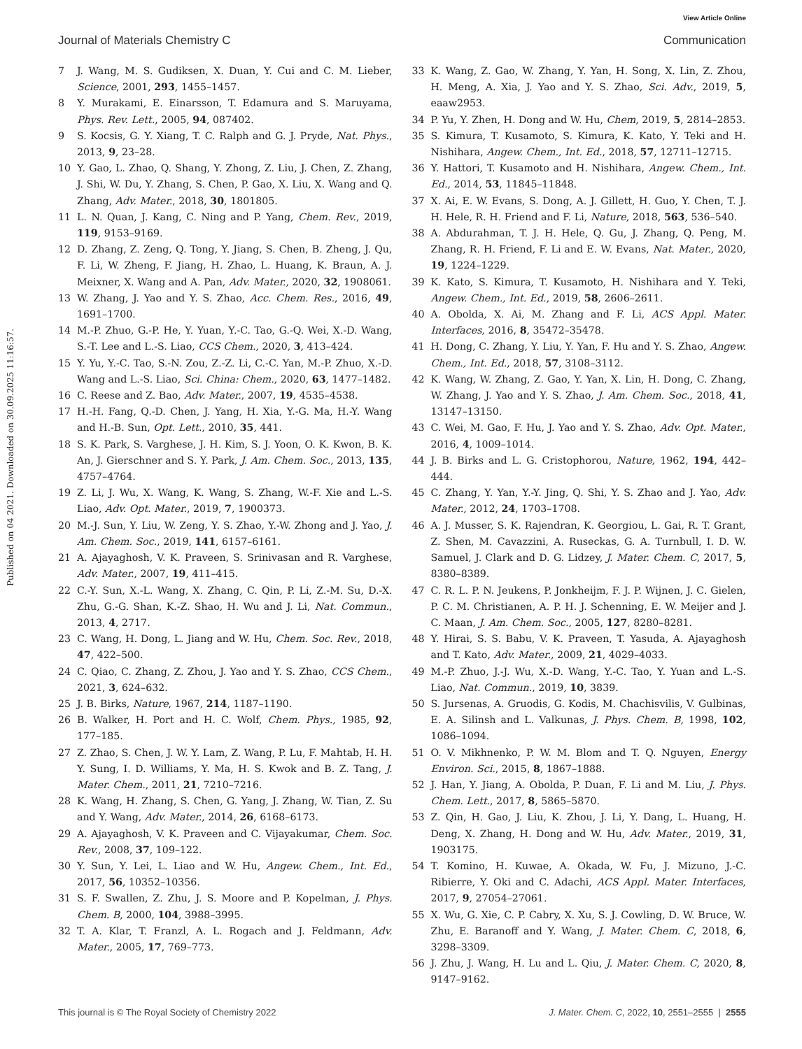View Article Online
Journal of Materials Chemistry C Communication
Published on 04 2021. Downloaded on 30.09.2025 11:16:57.
7 J. Wang, M. S. Gudiksen, X. Duan, Y. Cui and C. M. Lieber, Science, 2001, 293, 1455–1457.
8 Y. Murakami, E. Einarsson, T. Edamura and S. Maruyama, Phys. Rev. Lett., 2005, 94, 087402.
9 S. Kocsis, G. Y. Xiang, T. C. Ralph and G. J. Pryde, Nat. Phys., 2013, 9, 23–28.
10 Y. Gao, L. Zhao, Q. Shang, Y. Zhong, Z. Liu, J. Chen, Z. Zhang, J. Shi, W. Du, Y. Zhang, S. Chen, P. Gao, X. Liu, X. Wang and Q. Zhang, Adv. Mater., 2018, 30, 1801805.
11 L. N. Quan, J. Kang, C. Ning and P. Yang, Chem. Rev., 2019, 119, 9153–9169.
12 D. Zhang, Z. Zeng, Q. Tong, Y. Jiang, S. Chen, B. Zheng, J. Qu, F. Li, W. Zheng, F. Jiang, H. Zhao, L. Huang, K. Braun, A. J. Meixner, X. Wang and A. Pan, Adv. Mater., 2020, 32, 1908061.
13 W. Zhang, J. Yao and Y. S. Zhao, Acc. Chem. Res., 2016, 49, 1691–1700.
14 M.-P. Zhuo, G.-P. He, Y. Yuan, Y.-C. Tao, G.-Q. Wei, X.-D. Wang, S.-T. Lee and L.-S. Liao, CCS Chem., 2020, 3, 413–424.
15 Y. Yu, Y.-C. Tao, S.-N. Zou, Z.-Z. Li, C.-C. Yan, M.-P. Zhuo, X.-D. Wang and L.-S. Liao, Sci. China: Chem., 2020, 63, 1477–1482.
16 C. Reese and Z. Bao, Adv. Mater., 2007, 19, 4535–4538.
17 H.-H. Fang, Q.-D. Chen, J. Yang, H. Xia, Y.-G. Ma, H.-Y. Wang and H.-B. Sun, Opt. Lett., 2010, 35, 441.
18 S. K. Park, S. Varghese, J. H. Kim, S. J. Yoon, O. K. Kwon, B. K. An, J. Gierschner and S. Y. Park, J. Am. Chem. Soc., 2013, 135, 4757–4764.
19 Z. Li, J. Wu, X. Wang, K. Wang, S. Zhang, W.-F. Xie and L.-S. Liao, Adv. Opt. Mater., 2019, 7, 1900373.
20 M.-J. Sun, Y. Liu, W. Zeng, Y. S. Zhao, Y.-W. Zhong and J. Yao, J. Am. Chem. Soc., 2019, 141, 6157–6161.
21 A. Ajayaghosh, V. K. Praveen, S. Srinivasan and R. Varghese, Adv. Mater., 2007, 19, 411–415.
22 C.-Y. Sun, X.-L. Wang, X. Zhang, C. Qin, P. Li, Z.-M. Su, D.-X. Zhu, G.-G. Shan, K.-Z. Shao, H. Wu and J. Li, Nat. Commun., 2013, 4, 2717.
23 C. Wang, H. Dong, L. Jiang and W. Hu, Chem. Soc. Rev., 2018, 47, 422–500.
24 C. Qiao, C. Zhang, Z. Zhou, J. Yao and Y. S. Zhao, CCS Chem., 2021, 3, 624–632.
25 J. B. Birks, Nature, 1967, 214, 1187–1190.
26 B. Walker, H. Port and H. C. Wolf, Chem. Phys., 1985, 92, 177–185.
27 Z. Zhao, S. Chen, J. W. Y. Lam, Z. Wang, P. Lu, F. Mahtab, H. H. Y. Sung, I. D. Williams, Y. Ma, H. S. Kwok and B. Z. Tang, J. Mater. Chem., 2011, 21, 7210–7216.
28 K. Wang, H. Zhang, S. Chen, G. Yang, J. Zhang, W. Tian, Z. Su and Y. Wang, Adv. Mater., 2014, 26, 6168–6173.
29 A. Ajayaghosh, V. K. Praveen and C. Vijayakumar, Chem. Soc. Rev., 2008, 37, 109–122.
30 Y. Sun, Y. Lei, L. Liao and W. Hu, Angew. Chem., Int. Ed., 2017, 56, 10352–10356.
31 S. F. Swallen, Z. Zhu, J. S. Moore and P. Kopelman, J. Phys. Chem. B, 2000, 104, 3988–3995.
32 T. A. Klar, T. Franzl, A. L. Rogach and J. Feldmann, Adv. Mater., 2005, 17, 769–773.
33 K. Wang, Z. Gao, W. Zhang, Y. Yan, H. Song, X. Lin, Z. Zhou, H. Meng, A. Xia, J. Yao and Y. S. Zhao, Sci. Adv., 2019, 5, eaaw2953.
34 P. Yu, Y. Zhen, H. Dong and W. Hu, Chem, 2019, 5, 2814–2853.
35 S. Kimura, T. Kusamoto, S. Kimura, K. Kato, Y. Teki and H. Nishihara, Angew. Chem., Int. Ed., 2018, 57, 12711–12715.
36 Y. Hattori, T. Kusamoto and H. Nishihara, Angew. Chem., Int. Ed., 2014, 53, 11845–11848.
37 X. Ai, E. W. Evans, S. Dong, A. J. Gillett, H. Guo, Y. Chen, T. J. H. Hele, R. H. Friend and F. Li, Nature, 2018, 563, 536–540.
38 A. Abdurahman, T. J. H. Hele, Q. Gu, J. Zhang, Q. Peng, M. Zhang, R. H. Friend, F. Li and E. W. Evans, Nat. Mater., 2020, 19, 1224–1229.
39 K. Kato, S. Kimura, T. Kusamoto, H. Nishihara and Y. Teki, Angew. Chem., Int. Ed., 2019, 58, 2606–2611.
40 A. Obolda, X. Ai, M. Zhang and F. Li, ACS Appl. Mater. Interfaces, 2016, 8, 35472–35478.
41 H. Dong, C. Zhang, Y. Liu, Y. Yan, F. Hu and Y. S. Zhao, Angew. Chem., Int. Ed., 2018, 57, 3108–3112.
42 K. Wang, W. Zhang, Z. Gao, Y. Yan, X. Lin, H. Dong, C. Zhang, W. Zhang, J. Yao and Y. S. Zhao, J. Am. Chem. Soc., 2018, 41, 13147–13150.
43 C. Wei, M. Gao, F. Hu, J. Yao and Y. S. Zhao, Adv. Opt. Mater., 2016, 4, 1009–1014.
44 J. B. Birks and L. G. Cristophorou, Nature, 1962, 194, 442–444.
45 C. Zhang, Y. Yan, Y.-Y. Jing, Q. Shi, Y. S. Zhao and J. Yao, Adv. Mater., 2012, 24, 1703–1708.
46 A. J. Musser, S. K. Rajendran, K. Georgiou, L. Gai, R. T. Grant, Z. Shen, M. Cavazzini, A. Ruseckas, G. A. Turnbull, I. D. W. Samuel, J. Clark and D. G. Lidzey, J. Mater. Chem. C, 2017, 5, 8380–8389.
47 C. R. L. P. N. Jeukens, P. Jonkheijm, F. J. P. Wijnen, J. C. Gielen, P. C. M. Christianen, A. P. H. J. Schenning, E. W. Meijer and J. C. Maan, J. Am. Chem. Soc., 2005, 127, 8280–8281.
48 Y. Hirai, S. S. Babu, V. K. Praveen, T. Yasuda, A. Ajayaghosh and T. Kato, Adv. Mater., 2009, 21, 4029–4033.
49 M.-P. Zhuo, J.-J. Wu, X.-D. Wang, Y.-C. Tao, Y. Yuan and L.-S. Liao, Nat. Commun., 2019, 10, 3839.
50 S. Jursenas, A. Gruodis, G. Kodis, M. Chachisvilis, V. Gulbinas, E. A. Silinsh and L. Valkunas, J. Phys. Chem. B, 1998, 102, 1086–1094.
51 O. V. Mikhnenko, P. W. M. Blom and T. Q. Nguyen, Energy Environ. Sci., 2015, 8, 1867–1888.
52 J. Han, Y. Jiang, A. Obolda, P. Duan, F. Li and M. Liu, J. Phys. Chem. Lett., 2017, 8, 5865–5870.
53 Z. Qin, H. Gao, J. Liu, K. Zhou, J. Li, Y. Dang, L. Huang, H. Deng, X. Zhang, H. Dong and W. Hu, Adv. Mater., 2019, 31, 1903175.
54 T. Komino, H. Kuwae, A. Okada, W. Fu, J. Mizuno, J.-C. Ribierre, Y. Oki and C. Adachi, ACS Appl. Mater. Interfaces, 2017, 9, 27054–27061.
55 X. Wu, G. Xie, C. P. Cabry, X. Xu, S. J. Cowling, D. W. Bruce, W. Zhu, E. Baranoff and Y. Wang, J. Mater. Chem. C, 2018, 6, 3298–3309.
56 J. Zhu, J. Wang, H. Lu and L. Qiu, J. Mater. Chem. C, 2020, 8, 9147–9162.
This journal is © The Royal Society of Chemistry 2022 J. Mater. Chem. C, 2022, 10, 2551–2555 | 2555